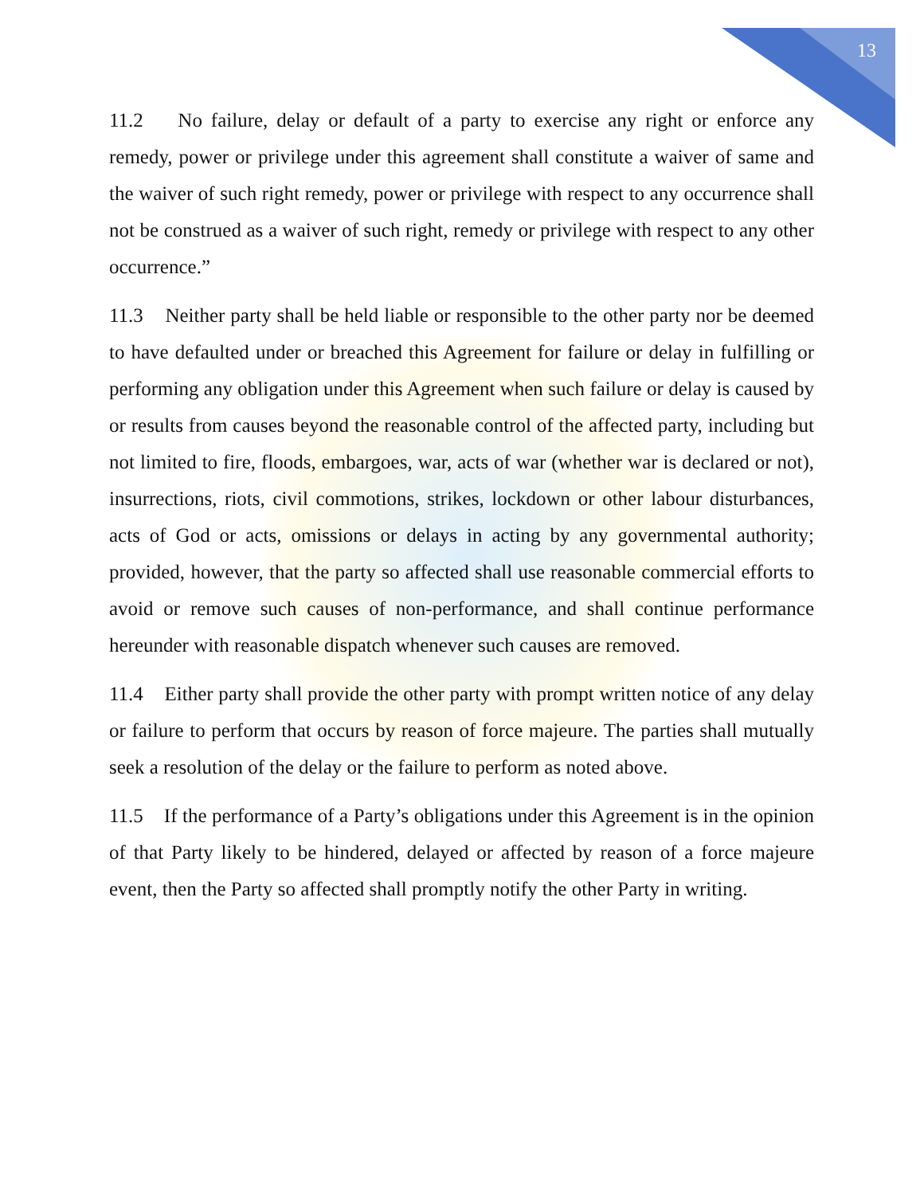13
11.2 No failure, delay or default of a party to exercise any right or enforce any remedy, power or privilege under this agreement shall constitute a waiver of same and the waiver of such right remedy, power or privilege with respect to any occurrence shall not be construed as a waiver of such right, remedy or privilege with respect to any other occurrence.”
11.3 Neither party shall be held liable or responsible to the other party nor be deemed to have defaulted under or breached this Agreement for failure or delay in fulfilling or performing any obligation under this Agreement when such failure or delay is caused by or results from causes beyond the reasonable control of the affected party, including but not limited to fire, floods, embargoes, war, acts of war (whether war is declared or not), insurrections, riots, civil commotions, strikes, lockdown or other labour disturbances, acts of God or acts, omissions or delays in acting by any governmental authority; provided, however, that the party so affected shall use reasonable commercial efforts to avoid or remove such causes of non-performance, and shall continue performance hereunder with reasonable dispatch whenever such causes are removed.
11.4 Either party shall provide the other party with prompt written notice of any delay or failure to perform that occurs by reason of force majeure. The parties shall mutually seek a resolution of the delay or the failure to perform as noted above.
11.5 If the performance of a Party’s obligations under this Agreement is in the opinion of that Party likely to be hindered, delayed or affected by reason of a force majeure event, then the Party so affected shall promptly notify the other Party in writing.